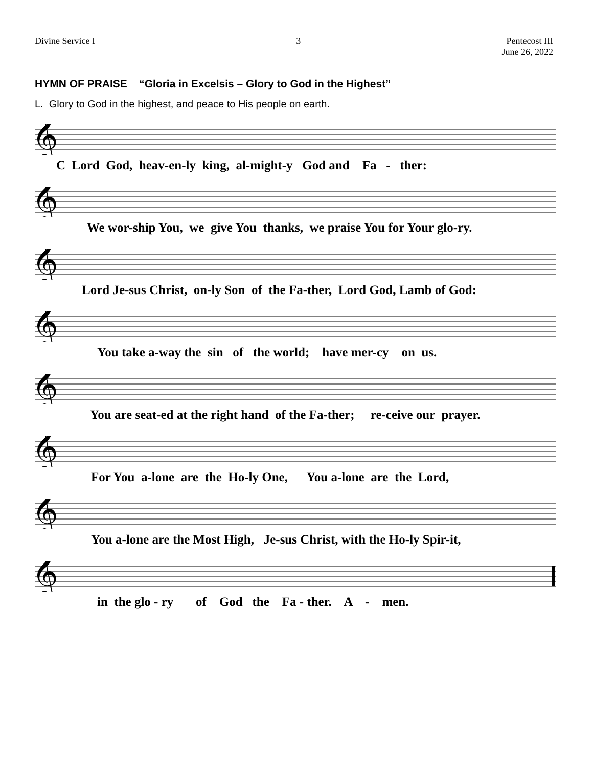Divine Service I 3 Pentecost III
June 26, 2022
HYMN OF PRAISE “Gloria in Excelsis – Glory to God in the Highest”
L. Glory to God in the highest, and peace to His people on earth.
𝄞
C Lord God, heav-en-ly king, al-might-y God and Fa - ther:
𝄞
We wor-ship You, we give You thanks, we praise You for Your glo-ry.
𝄞
Lord Je-sus Christ, on-ly Son of the Fa-ther, Lord God, Lamb of God:
𝄞
You take a-way the sin of the world; have mer-cy on us.
𝄞
You are seat-ed at the right hand of the Fa-ther; re-ceive our prayer.
𝄞
For You a-lone are the Ho-ly One, You a-lone are the Lord,
𝄞
You a-lone are the Most High, Je-sus Christ, with the Ho-ly Spir-it,
𝄞
in the glo - ry of God the Fa - ther. A - men.